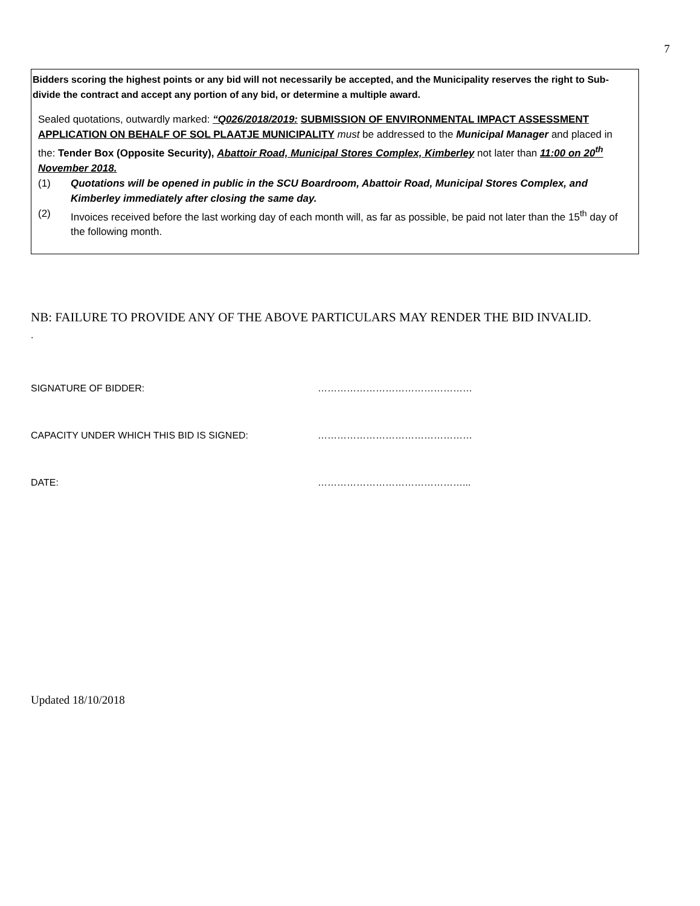7
Bidders scoring the highest points or any bid will not necessarily be accepted, and the Municipality reserves the right to Sub-divide the contract and accept any portion of any bid, or determine a multiple award.
Sealed quotations, outwardly marked: “Q026/2018/2019: SUBMISSION OF ENVIRONMENTAL IMPACT ASSESSMENT APPLICATION ON BEHALF OF SOL PLAATJE MUNICIPALITY must be addressed to the Municipal Manager and placed in the: Tender Box (Opposite Security), Abattoir Road, Municipal Stores Complex, Kimberley not later than 11:00 on 20<sup>th</sup> November 2018.
(1) Quotations will be opened in public in the SCU Boardroom, Abattoir Road, Municipal Stores Complex, and Kimberley immediately after closing the same day.
(2) Invoices received before the last working day of each month will, as far as possible, be paid not later than the 15<sup>th</sup> day of the following month.
NB: FAILURE TO PROVIDE ANY OF THE ABOVE PARTICULARS MAY RENDER THE BID INVALID.
.
SIGNATURE OF BIDDER: …………………………………………
CAPACITY UNDER WHICH THIS BID IS SIGNED: …………………………………………
DATE: ………………………………………...
Updated 18/10/2018